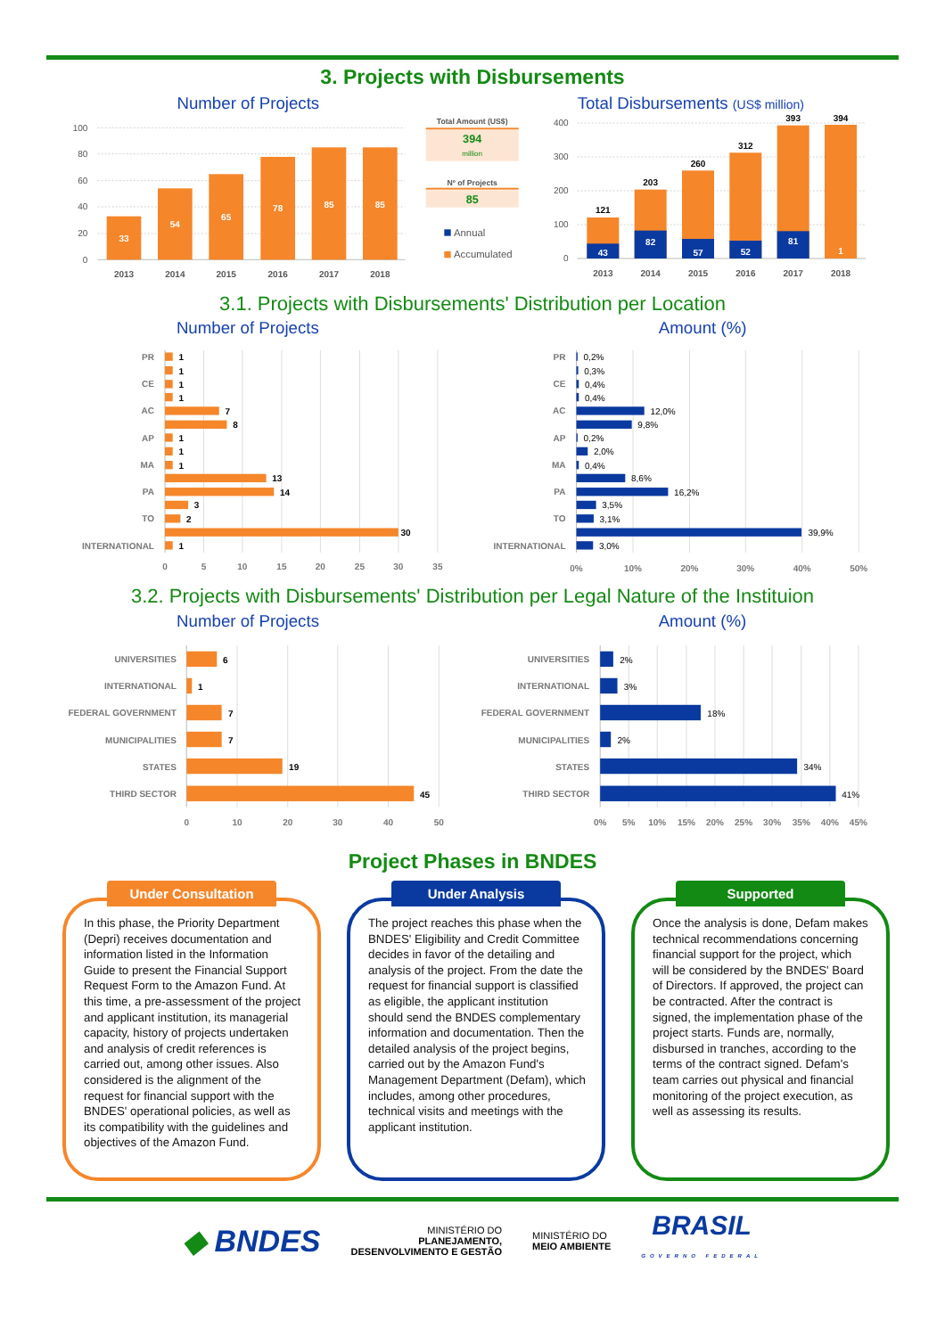3. Projects with Disbursements
Number of Projects
100
80
60
40
20
0
33
54
65
78
85
85
2013
2014
2015
2016
2017
2018
Total Amount (US$)
394
million
Nº of Projects
85
Annual
Accumulated
Total Disbursements (US$ million)
400
300
200
100
0
121
203
260
312
393
394
43
82
57
52
81
1
2013
2014
2015
2016
2017
2018
3.1. Projects with Disbursements' Distribution per Location
Number of Projects
Amount (%)
PR
CE
AC
AP
MA
PA
TO
INTERNATIONAL
PR
CE
AC
AP
MA
PA
TO
INTERNATIONAL
1
1
1
1
7
8
1
1
1
13
14
3
2
30
1
0,2%
0,3%
0,4%
0,4%
12,0%
9,8%
0,2%
2,0%
0,4%
8,6%
16,2%
3,5%
3,1%
39,9%
3,0%
0
5
10
15
20
25
30
35
0%
10%
20%
30%
40%
50%
3.2. Projects with Disbursements' Distribution per Legal Nature of the Instituion
Number of Projects
Amount (%)
UNIVERSITIES
INTERNATIONAL
FEDERAL GOVERNMENT
MUNICIPALITIES
STATES
THIRD SECTOR
UNIVERSITIES
INTERNATIONAL
FEDERAL GOVERNMENT
MUNICIPALITIES
STATES
THIRD SECTOR
6
1
7
7
19
45
2%
3%
18%
2%
34%
41%
0
10
20
30
40
50
0%
5%
10%
15%
20%
25%
30%
35%
40%
45%
Project Phases in BNDES
Under Consultation
In this phase, the Priority Department (Depri) receives documentation and information listed in the Information Guide to present the Financial Support Request Form to the Amazon Fund. At this time, a pre-assessment of the project and applicant institution, its managerial capacity, history of projects undertaken and analysis of credit references is carried out, among other issues. Also considered is the alignment of the request for financial support with the BNDES' operational policies, as well as its compatibility with the guidelines and objectives of the Amazon Fund.
Under Analysis
The project reaches this phase when the BNDES' Eligibility and Credit Committee decides in favor of the detailing and analysis of the project. From the date the request for financial support is classified as eligible, the applicant institution should send the BNDES complementary information and documentation. Then the detailed analysis of the project begins, carried out by the Amazon Fund's Management Department (Defam), which includes, among other procedures, technical visits and meetings with the applicant institution.
Supported
Once the analysis is done, Defam makes technical recommendations concerning financial support for the project, which will be considered by the BNDES' Board of Directors. If approved, the project can be contracted. After the contract is signed, the implementation phase of the project starts. Funds are, normally, disbursed in tranches, according to the terms of the contract signed. Defam's team carries out physical and financial monitoring of the project execution, as well as assessing its results.
◆ BNDES
MINISTÉRIO DO
PLANEJAMENTO,
DESENVOLVIMENTO E GESTÃO
MINISTÉRIO DO
MEIO AMBIENTE
BRASIL
GOVERNO FEDERAL